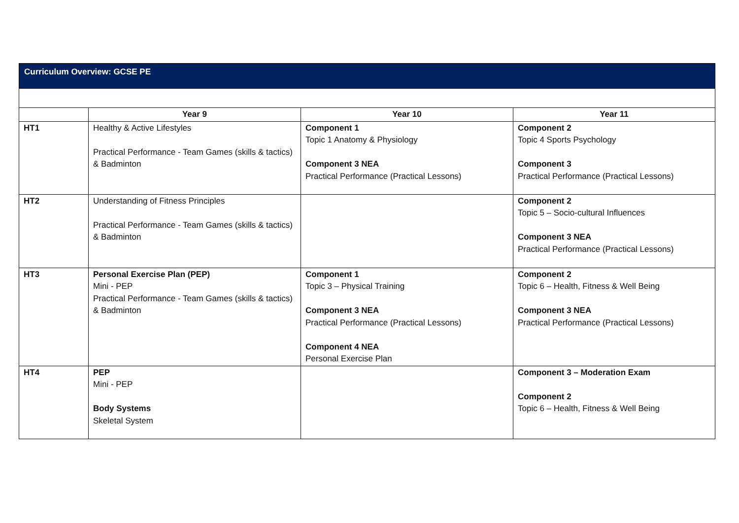Curriculum Overview: GCSE PE
| | Year 9 | Year 10 | Year 11 |
| --- | --- | --- | --- |
| HT1 | Healthy & Active Lifestyles Practical Performance - Team Games (skills & tactics) & Badminton | Component 1 Topic 1 Anatomy & Physiology Component 3 NEA Practical Performance (Practical Lessons) | Component 2 Topic 4 Sports Psychology Component 3 Practical Performance (Practical Lessons) |
| HT2 | Understanding of Fitness Principles Practical Performance - Team Games (skills & tactics) & Badminton | | Component 2 Topic 5 – Socio-cultural Influences Component 3 NEA Practical Performance (Practical Lessons) |
| HT3 | Personal Exercise Plan (PEP) Mini - PEP Practical Performance - Team Games (skills & tactics) & Badminton | Component 1 Topic 3 – Physical Training Component 3 NEA Practical Performance (Practical Lessons) Component 4 NEA Personal Exercise Plan | Component 2 Topic 6 – Health, Fitness & Well Being Component 3 NEA Practical Performance (Practical Lessons) |
| HT4 | PEP Mini - PEP Body Systems Skeletal System | | Component 3 – Moderation Exam Component 2 Topic 6 – Health, Fitness & Well Being |